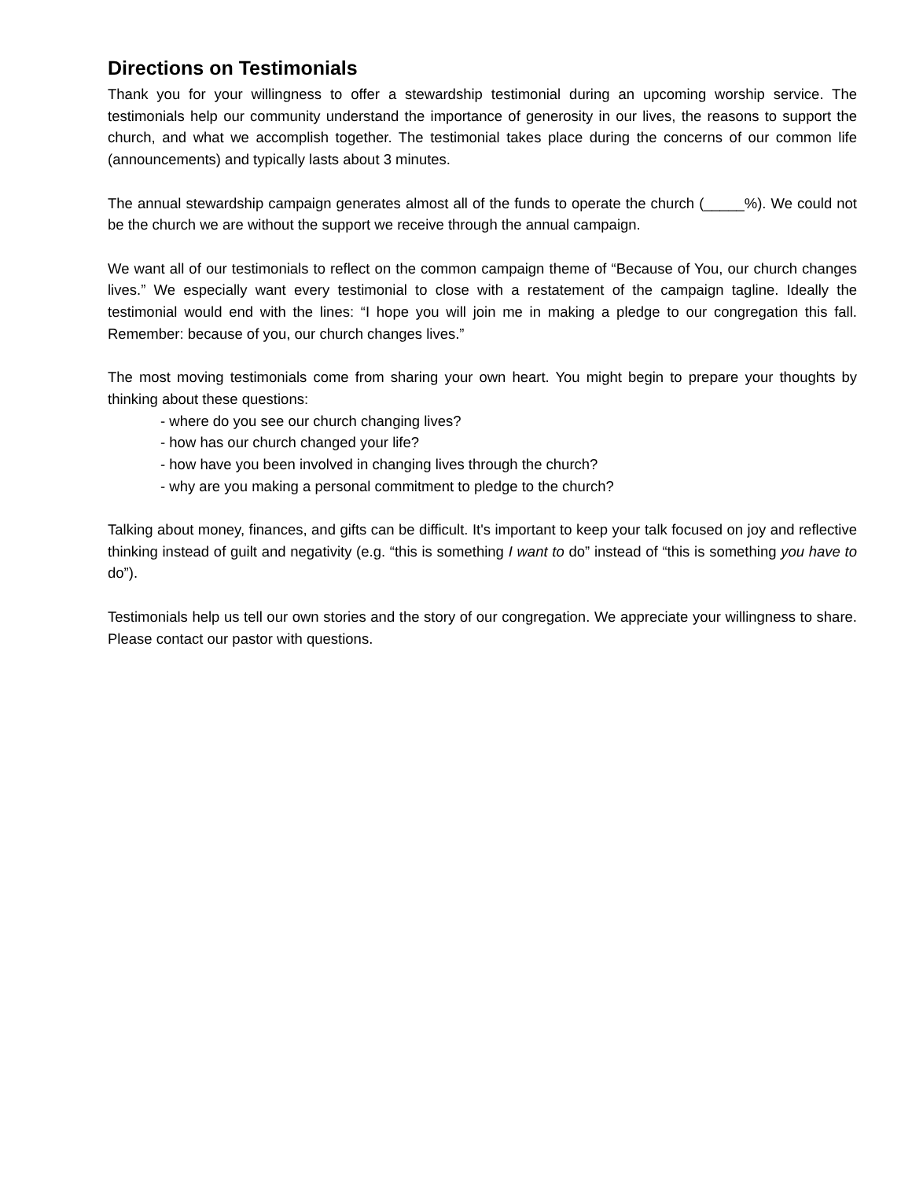Directions on Testimonials
Thank you for your willingness to offer a stewardship testimonial during an upcoming worship service. The testimonials help our community understand the importance of generosity in our lives, the reasons to support the church, and what we accomplish together. The testimonial takes place during the concerns of our common life (announcements) and typically lasts about 3 minutes.
The annual stewardship campaign generates almost all of the funds to operate the church (_____%). We could not be the church we are without the support we receive through the annual campaign.
We want all of our testimonials to reflect on the common campaign theme of “Because of You, our church changes lives.” We especially want every testimonial to close with a restatement of the campaign tagline. Ideally the testimonial would end with the lines: “I hope you will join me in making a pledge to our congregation this fall. Remember: because of you, our church changes lives.”
The most moving testimonials come from sharing your own heart. You might begin to prepare your thoughts by thinking about these questions:
- where do you see our church changing lives?
- how has our church changed your life?
- how have you been involved in changing lives through the church?
- why are you making a personal commitment to pledge to the church?
Talking about money, finances, and gifts can be difficult. It's important to keep your talk focused on joy and reflective thinking instead of guilt and negativity (e.g. “this is something I want to do” instead of “this is something you have to do”).
Testimonials help us tell our own stories and the story of our congregation. We appreciate your willingness to share. Please contact our pastor with questions.